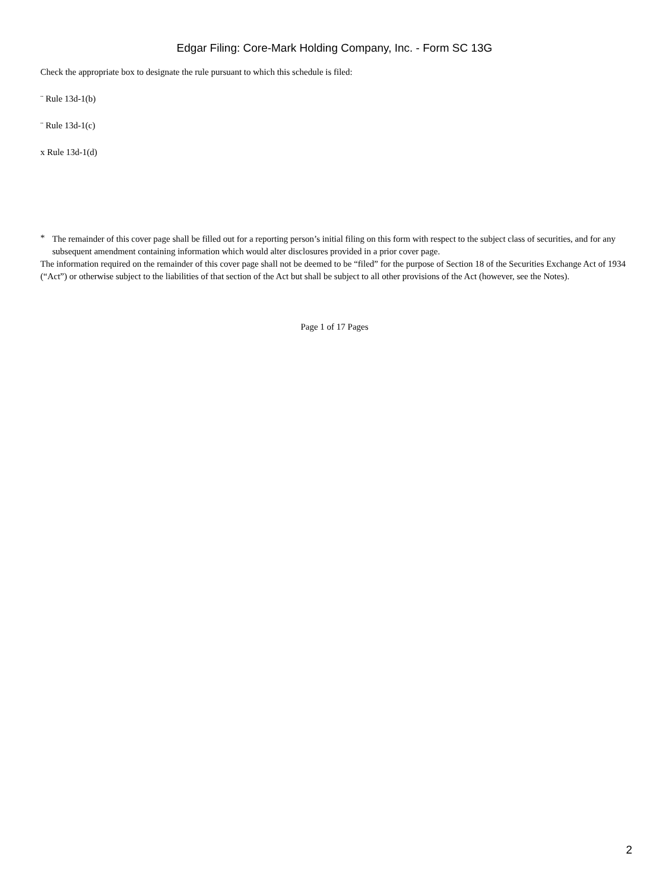Edgar Filing: Core-Mark Holding Company, Inc. - Form SC 13G
Check the appropriate box to designate the rule pursuant to which this schedule is filed:
¨ Rule 13d-1(b)
¨ Rule 13d-1(c)
x Rule 13d-1(d)
*
The remainder of this cover page shall be filled out for a reporting person’s initial filing on this form with respect to the subject class of securities, and for any subsequent amendment containing information which would alter disclosures provided in a prior cover page.
The information required on the remainder of this cover page shall not be deemed to be “filed” for the purpose of Section 18 of the Securities Exchange Act of 1934 (“Act”) or otherwise subject to the liabilities of that section of the Act but shall be subject to all other provisions of the Act (however, see the Notes).
Page 1 of 17 Pages
2